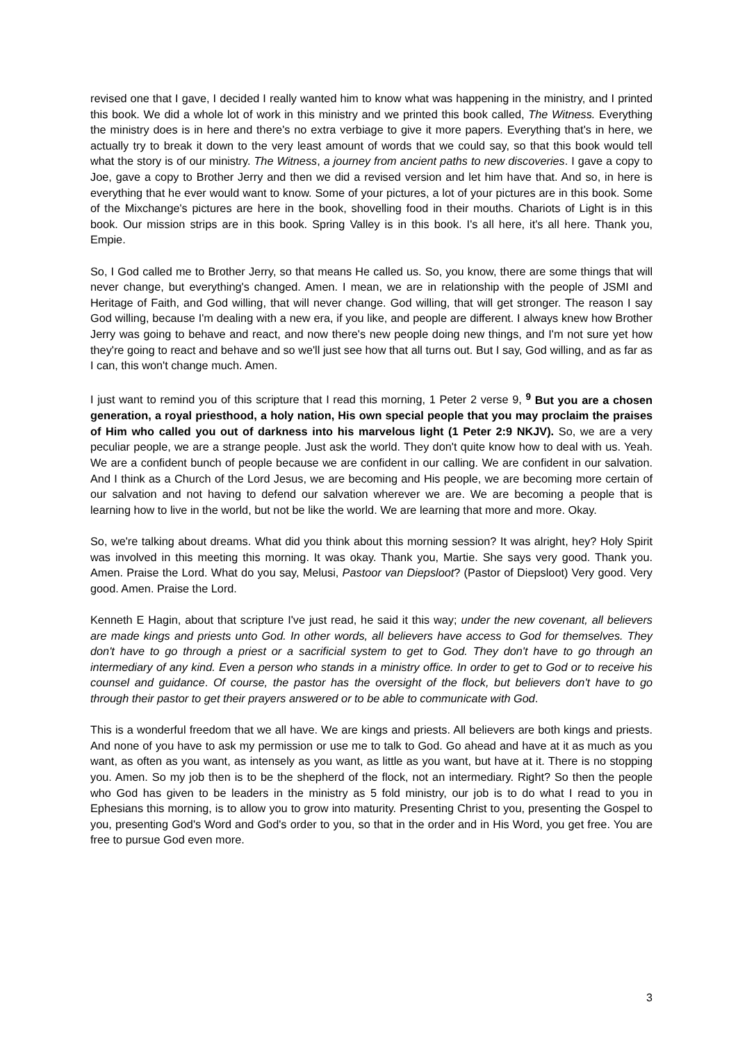revised one that I gave, I decided I really wanted him to know what was happening in the ministry, and I printed this book. We did a whole lot of work in this ministry and we printed this book called, The Witness. Everything the ministry does is in here and there's no extra verbiage to give it more papers. Everything that's in here, we actually try to break it down to the very least amount of words that we could say, so that this book would tell what the story is of our ministry. The Witness, a journey from ancient paths to new discoveries. I gave a copy to Joe, gave a copy to Brother Jerry and then we did a revised version and let him have that. And so, in here is everything that he ever would want to know. Some of your pictures, a lot of your pictures are in this book. Some of the Mixchange's pictures are here in the book, shovelling food in their mouths. Chariots of Light is in this book. Our mission strips are in this book. Spring Valley is in this book. I's all here, it's all here. Thank you, Empie.
So, I God called me to Brother Jerry, so that means He called us. So, you know, there are some things that will never change, but everything's changed. Amen. I mean, we are in relationship with the people of JSMI and Heritage of Faith, and God willing, that will never change. God willing, that will get stronger. The reason I say God willing, because I'm dealing with a new era, if you like, and people are different. I always knew how Brother Jerry was going to behave and react, and now there's new people doing new things, and I'm not sure yet how they're going to react and behave and so we'll just see how that all turns out. But I say, God willing, and as far as I can, this won't change much. Amen.
I just want to remind you of this scripture that I read this morning, 1 Peter 2 verse 9, <sup>9</sup> But you are a chosen generation, a royal priesthood, a holy nation, His own special people that you may proclaim the praises of Him who called you out of darkness into his marvelous light (1 Peter 2:9 NKJV). So, we are a very peculiar people, we are a strange people. Just ask the world. They don't quite know how to deal with us. Yeah. We are a confident bunch of people because we are confident in our calling. We are confident in our salvation. And I think as a Church of the Lord Jesus, we are becoming and His people, we are becoming more certain of our salvation and not having to defend our salvation wherever we are. We are becoming a people that is learning how to live in the world, but not be like the world. We are learning that more and more. Okay.
So, we're talking about dreams. What did you think about this morning session? It was alright, hey? Holy Spirit was involved in this meeting this morning. It was okay. Thank you, Martie. She says very good. Thank you. Amen. Praise the Lord. What do you say, Melusi, Pastoor van Diepsloot? (Pastor of Diepsloot) Very good. Very good. Amen. Praise the Lord.
Kenneth E Hagin, about that scripture I've just read, he said it this way; under the new covenant, all believers are made kings and priests unto God. In other words, all believers have access to God for themselves. They don't have to go through a priest or a sacrificial system to get to God. They don't have to go through an intermediary of any kind. Even a person who stands in a ministry office. In order to get to God or to receive his counsel and guidance. Of course, the pastor has the oversight of the flock, but believers don't have to go through their pastor to get their prayers answered or to be able to communicate with God.
This is a wonderful freedom that we all have. We are kings and priests. All believers are both kings and priests. And none of you have to ask my permission or use me to talk to God. Go ahead and have at it as much as you want, as often as you want, as intensely as you want, as little as you want, but have at it. There is no stopping you. Amen. So my job then is to be the shepherd of the flock, not an intermediary. Right? So then the people who God has given to be leaders in the ministry as 5 fold ministry, our job is to do what I read to you in Ephesians this morning, is to allow you to grow into maturity. Presenting Christ to you, presenting the Gospel to you, presenting God's Word and God's order to you, so that in the order and in His Word, you get free. You are free to pursue God even more.
3